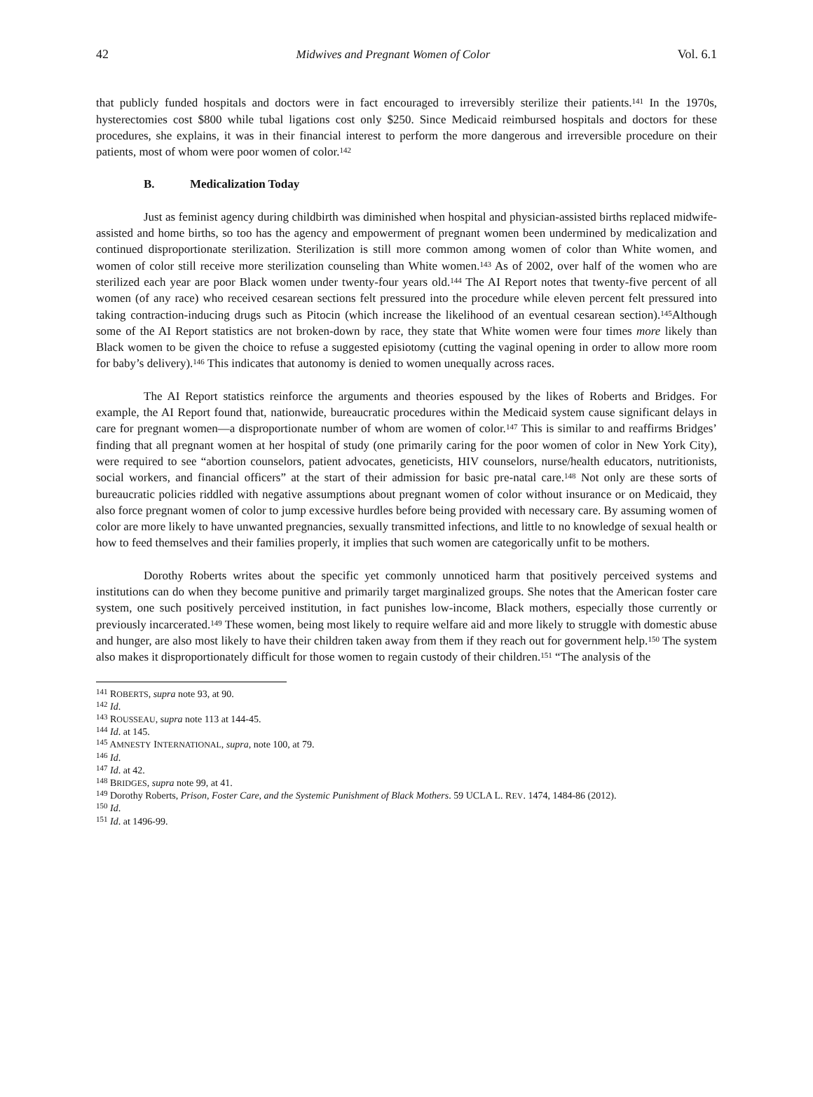42 Midwives and Pregnant Women of Color Vol. 6.1
that publicly funded hospitals and doctors were in fact encouraged to irreversibly sterilize their patients.<sup>141</sup> In the 1970s, hysterectomies cost $800 while tubal ligations cost only $250. Since Medicaid reimbursed hospitals and doctors for these procedures, she explains, it was in their financial interest to perform the more dangerous and irreversible procedure on their patients, most of whom were poor women of color.<sup>142</sup>
B. Medicalization Today
Just as feminist agency during childbirth was diminished when hospital and physician-assisted births replaced midwife-assisted and home births, so too has the agency and empowerment of pregnant women been undermined by medicalization and continued disproportionate sterilization. Sterilization is still more common among women of color than White women, and women of color still receive more sterilization counseling than White women.<sup>143</sup> As of 2002, over half of the women who are sterilized each year are poor Black women under twenty-four years old.<sup>144</sup> The AI Report notes that twenty-five percent of all women (of any race) who received cesarean sections felt pressured into the procedure while eleven percent felt pressured into taking contraction-inducing drugs such as Pitocin (which increase the likelihood of an eventual cesarean section).<sup>145</sup>Although some of the AI Report statistics are not broken-down by race, they state that White women were four times more likely than Black women to be given the choice to refuse a suggested episiotomy (cutting the vaginal opening in order to allow more room for baby’s delivery).<sup>146</sup> This indicates that autonomy is denied to women unequally across races.
The AI Report statistics reinforce the arguments and theories espoused by the likes of Roberts and Bridges. For example, the AI Report found that, nationwide, bureaucratic procedures within the Medicaid system cause significant delays in care for pregnant women—a disproportionate number of whom are women of color.<sup>147</sup> This is similar to and reaffirms Bridges’ finding that all pregnant women at her hospital of study (one primarily caring for the poor women of color in New York City), were required to see “abortion counselors, patient advocates, geneticists, HIV counselors, nurse/health educators, nutritionists, social workers, and financial officers” at the start of their admission for basic pre-natal care.<sup>148</sup> Not only are these sorts of bureaucratic policies riddled with negative assumptions about pregnant women of color without insurance or on Medicaid, they also force pregnant women of color to jump excessive hurdles before being provided with necessary care. By assuming women of color are more likely to have unwanted pregnancies, sexually transmitted infections, and little to no knowledge of sexual health or how to feed themselves and their families properly, it implies that such women are categorically unfit to be mothers.
Dorothy Roberts writes about the specific yet commonly unnoticed harm that positively perceived systems and institutions can do when they become punitive and primarily target marginalized groups. She notes that the American foster care system, one such positively perceived institution, in fact punishes low-income, Black mothers, especially those currently or previously incarcerated.<sup>149</sup> These women, being most likely to require welfare aid and more likely to struggle with domestic abuse and hunger, are also most likely to have their children taken away from them if they reach out for government help.<sup>150</sup> The system also makes it disproportionately difficult for those women to regain custody of their children.<sup>151</sup> “The analysis of the
<sup>141</sup> ROBERTS, supra note 93, at 90.
<sup>142</sup> Id.
<sup>143</sup> ROUSSEAU, supra note 113 at 144-45.
<sup>144</sup> Id. at 145.
<sup>145</sup> AMNESTY INTERNATIONAL, supra, note 100, at 79.
<sup>146</sup> Id.
<sup>147</sup> Id. at 42.
<sup>148</sup> BRIDGES, supra note 99, at 41.
<sup>149</sup> Dorothy Roberts, Prison, Foster Care, and the Systemic Punishment of Black Mothers. 59 UCLA L. REV. 1474, 1484-86 (2012).
<sup>150</sup> Id.
<sup>151</sup> Id. at 1496-99.